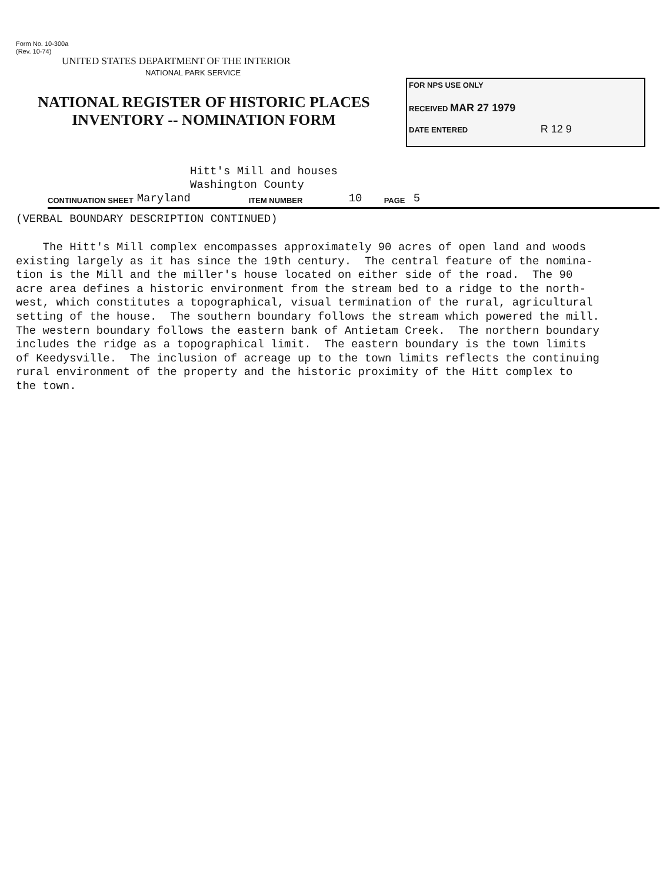Form No. 10-300a
(Rev. 10-74)
UNITED STATES DEPARTMENT OF THE INTERIOR
NATIONAL PARK SERVICE
NATIONAL REGISTER OF HISTORIC PLACES
INVENTORY -- NOMINATION FORM
FOR NPS USE ONLY
RECEIVED MAR 27 1979
DATE ENTERED R 12 9
Hitt's Mill and houses
Washington County
CONTINUATION SHEET Maryland ITEM NUMBER 10 PAGE 5
(VERBAL BOUNDARY DESCRIPTION CONTINUED)
The Hitt's Mill complex encompasses approximately 90 acres of open land and woods existing largely as it has since the 19th century. The central feature of the nomina- tion is the Mill and the miller's house located on either side of the road. The 90 acre area defines a historic environment from the stream bed to a ridge to the north- west, which constitutes a topographical, visual termination of the rural, agricultural setting of the house. The southern boundary follows the stream which powered the mill. The western boundary follows the eastern bank of Antietam Creek. The northern boundary includes the ridge as a topographical limit. The eastern boundary is the town limits of Keedysville. The inclusion of acreage up to the town limits reflects the continuing rural environment of the property and the historic proximity of the Hitt complex to the town.